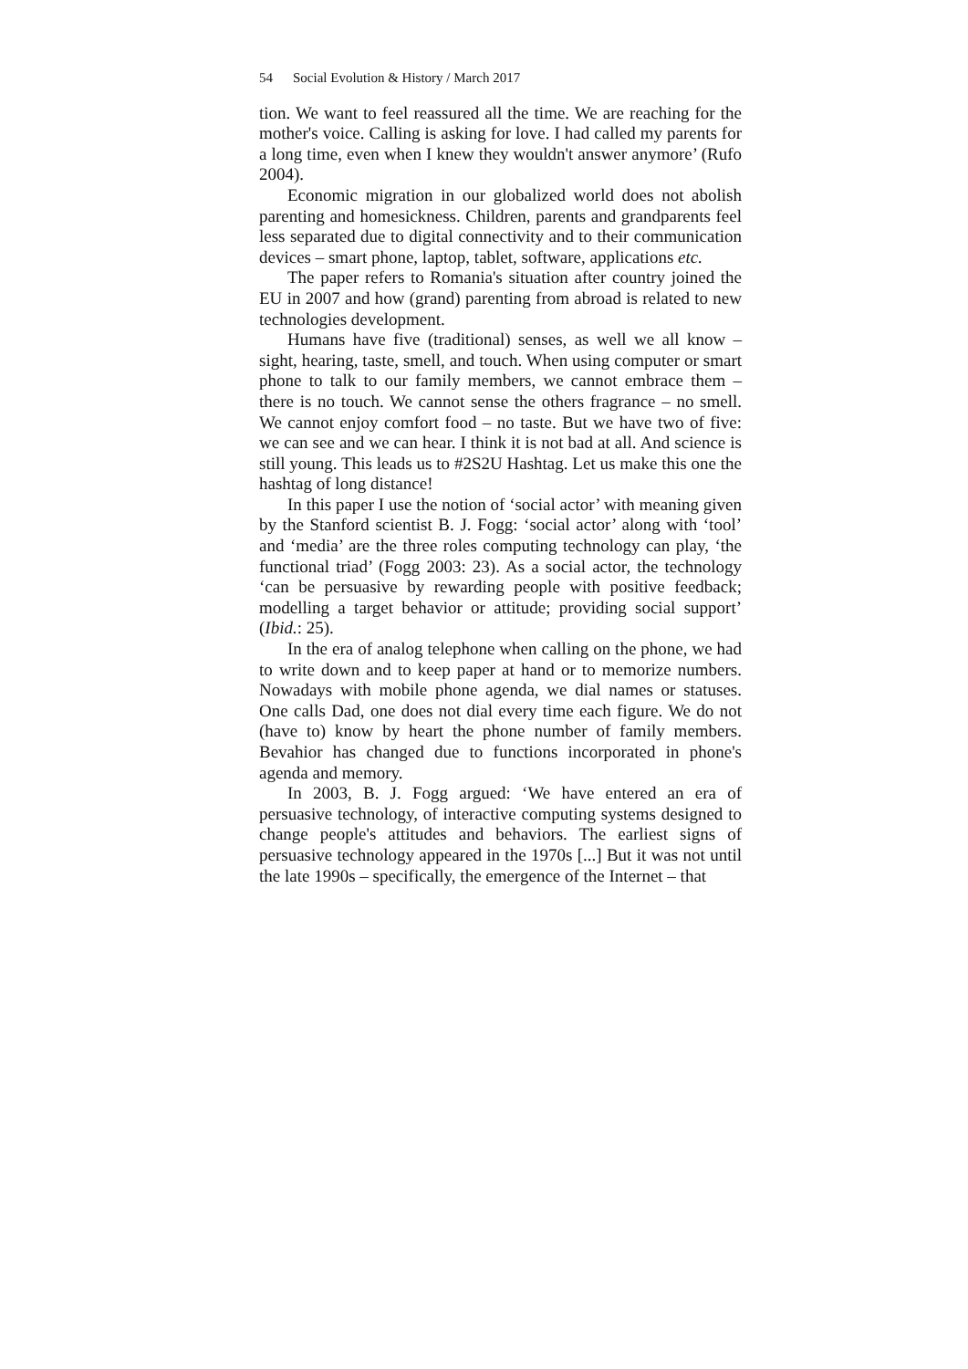54 Social Evolution & History / March 2017
tion. We want to feel reassured all the time. We are reaching for the mother's voice. Calling is asking for love. I had called my parents for a long time, even when I knew they wouldn't answer anymore’ (Rufo 2004).
Economic migration in our globalized world does not abolish parenting and homesickness. Children, parents and grandparents feel less separated due to digital connectivity and to their communication devices – smart phone, laptop, tablet, software, applications etc.
The paper refers to Romania's situation after country joined the EU in 2007 and how (grand) parenting from abroad is related to new technologies development.
Humans have five (traditional) senses, as well we all know – sight, hearing, taste, smell, and touch. When using computer or smart phone to talk to our family members, we cannot embrace them – there is no touch. We cannot sense the others fragrance – no smell. We cannot enjoy comfort food – no taste. But we have two of five: we can see and we can hear. I think it is not bad at all. And science is still young. This leads us to #2S2U Hashtag. Let us make this one the hashtag of long distance!
In this paper I use the notion of ‘social actor’ with meaning given by the Stanford scientist B. J. Fogg: ‘social actor’ along with ‘tool’ and ‘media’ are the three roles computing technology can play, ‘the functional triad’ (Fogg 2003: 23). As a social actor, the technology ‘can be persuasive by rewarding people with positive feedback; modelling a target behavior or attitude; providing social support’ (Ibid.: 25).
In the era of analog telephone when calling on the phone, we had to write down and to keep paper at hand or to memorize numbers. Nowadays with mobile phone agenda, we dial names or statuses. One calls Dad, one does not dial every time each figure. We do not (have to) know by heart the phone number of family members. Bevahior has changed due to functions incorporated in phone's agenda and memory.
In 2003, B. J. Fogg argued: ‘We have entered an era of persuasive technology, of interactive computing systems designed to change people's attitudes and behaviors. The earliest signs of persuasive technology appeared in the 1970s [...] But it was not until the late 1990s – specifically, the emergence of the Internet – that